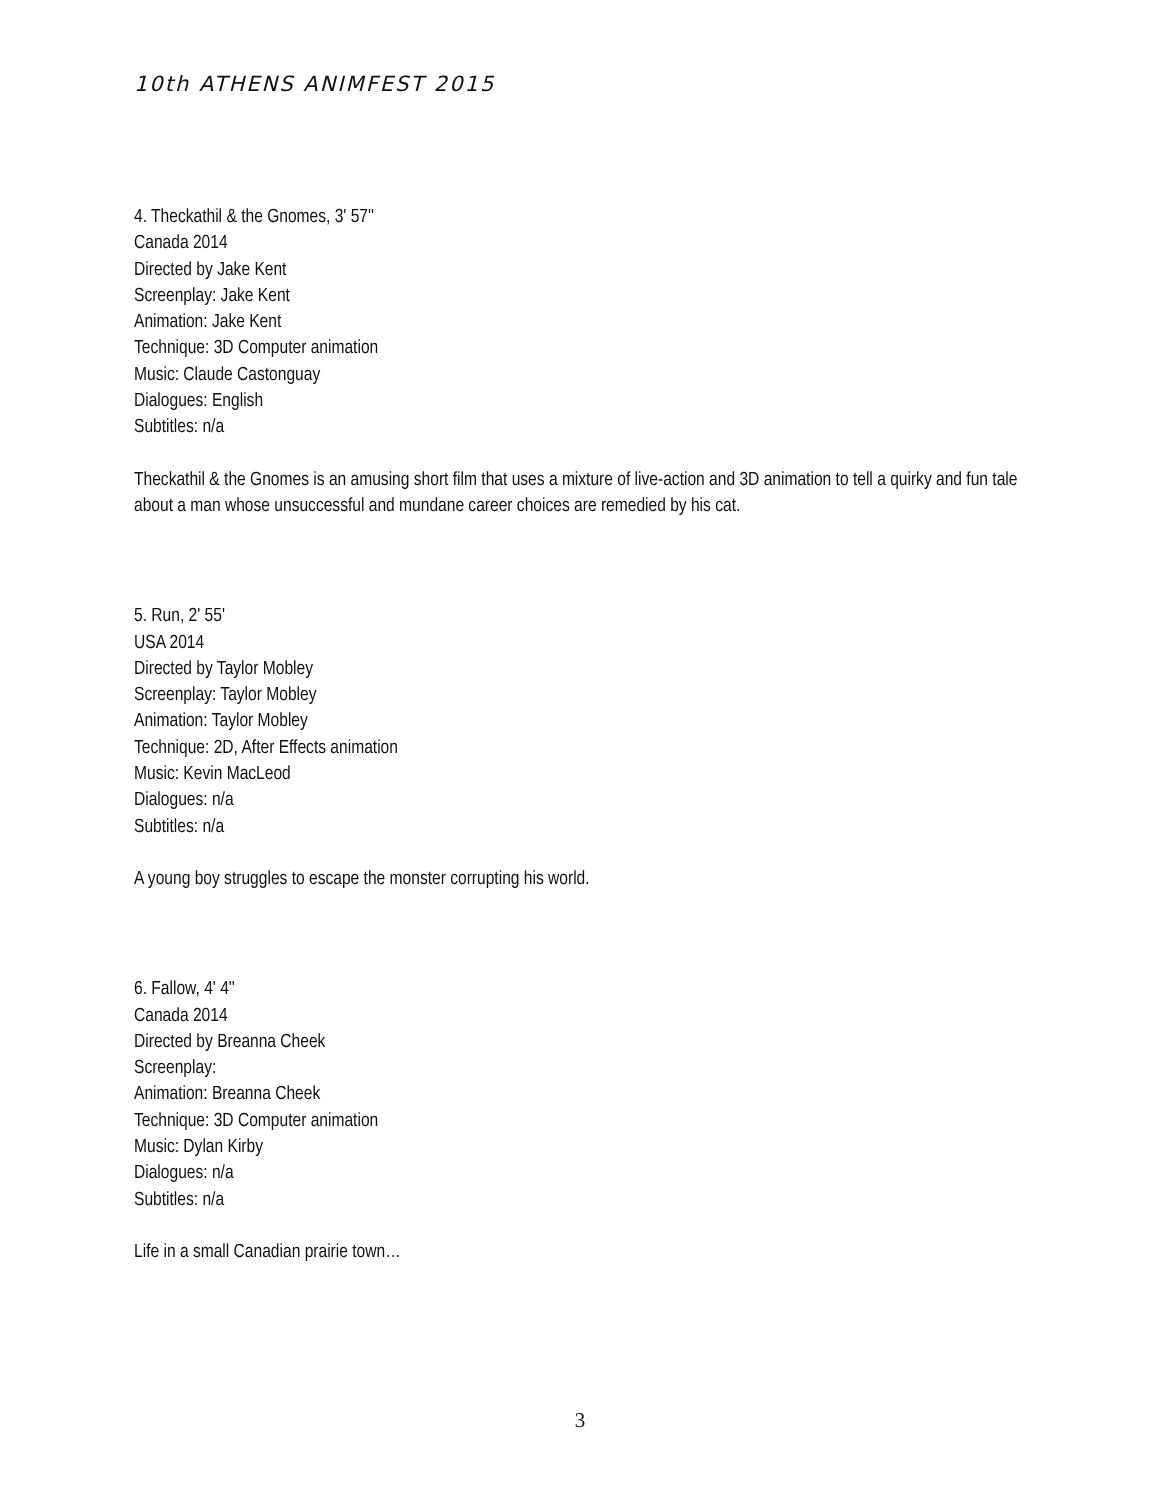10th ATHENS ANIMFEST 2015
4. Theckathil & the Gnomes, 3' 57''
Canada 2014
Directed by Jake Kent
Screenplay: Jake Kent
Animation: Jake Kent
Technique: 3D Computer animation
Music: Claude Castonguay
Dialogues: English
Subtitles: n/a
Theckathil & the Gnomes is an amusing short film that uses a mixture of live-action and 3D animation to tell a quirky and fun tale about a man whose unsuccessful and mundane career choices are remedied by his cat.
5. Run, 2' 55'
USA 2014
Directed by Taylor Mobley
Screenplay: Taylor Mobley
Animation: Taylor Mobley
Technique: 2D, After Effects animation
Music: Kevin MacLeod
Dialogues: n/a
Subtitles: n/a
A young boy struggles to escape the monster corrupting his world.
6. Fallow, 4' 4''
Canada 2014
Directed by Breanna Cheek
Screenplay:
Animation: Breanna Cheek
Technique: 3D Computer animation
Music: Dylan Kirby
Dialogues: n/a
Subtitles: n/a
Life in a small Canadian prairie town…
3